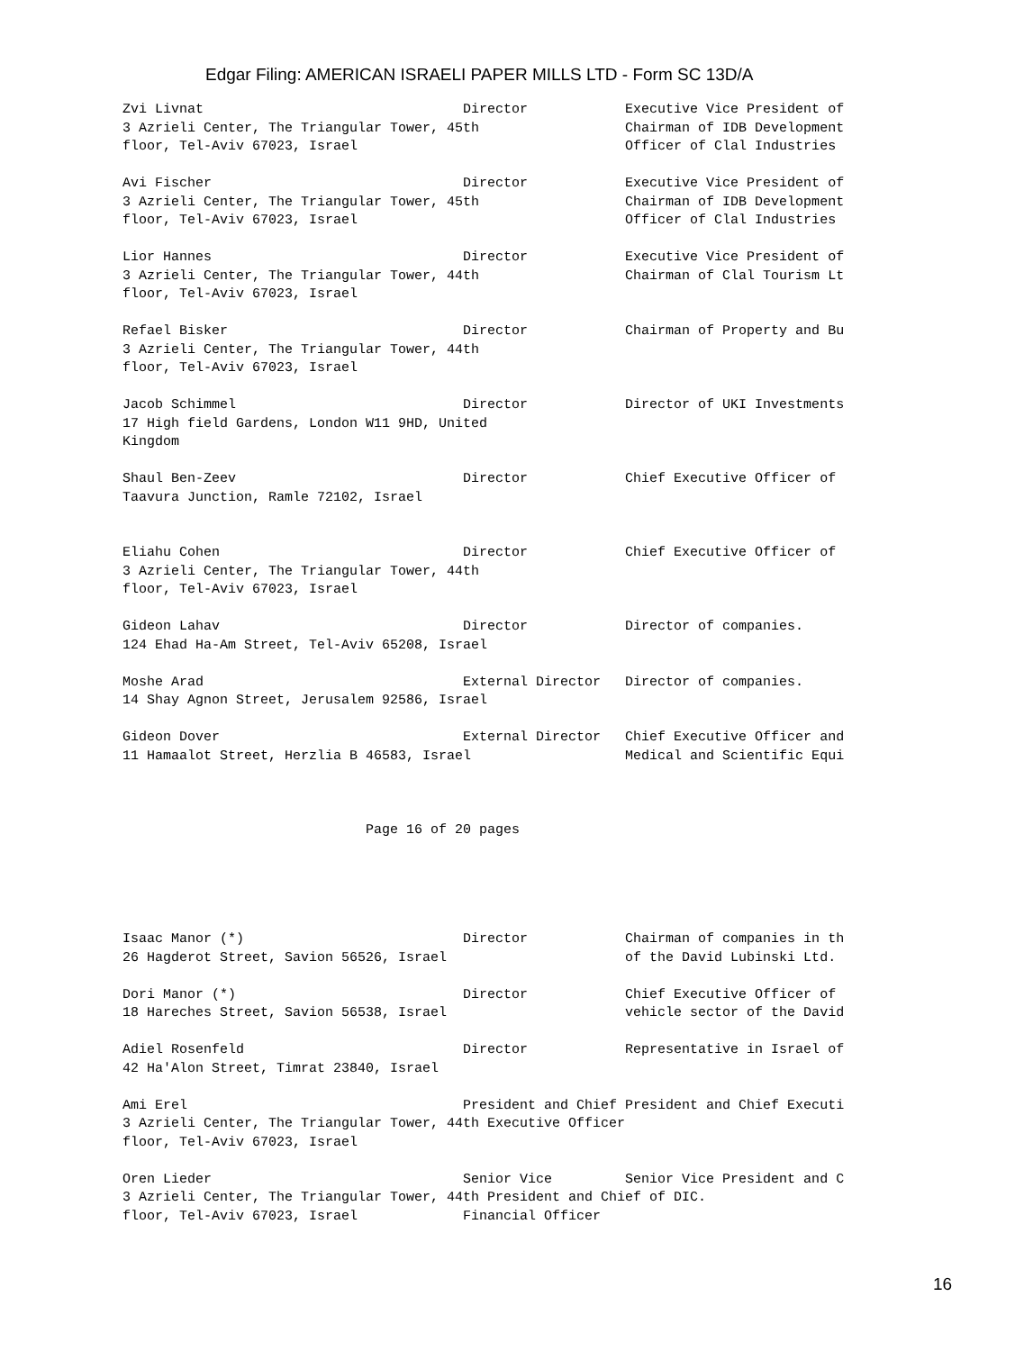Edgar Filing: AMERICAN ISRAELI PAPER MILLS LTD - Form SC 13D/A
Zvi Livnat Director Executive Vice President of 3 Azrieli Center, The Triangular Tower, 45th Chairman of IDB Development floor, Tel-Aviv 67023, Israel Officer of Clal Industries Avi Fischer Director Executive Vice President of 3 Azrieli Center, The Triangular Tower, 45th Chairman of IDB Development floor, Tel-Aviv 67023, Israel Officer of Clal Industries Lior Hannes Director Executive Vice President of 3 Azrieli Center, The Triangular Tower, 44th Chairman of Clal Tourism Lt floor, Tel-Aviv 67023, Israel Refael Bisker Director Chairman of Property and Bu 3 Azrieli Center, The Triangular Tower, 44th floor, Tel-Aviv 67023, Israel Jacob Schimmel Director Director of UKI Investments 17 High field Gardens, London W11 9HD, United Kingdom Shaul Ben-Zeev Director Chief Executive Officer of Taavura Junction, Ramle 72102, Israel Eliahu Cohen Director Chief Executive Officer of 3 Azrieli Center, The Triangular Tower, 44th floor, Tel-Aviv 67023, Israel Gideon Lahav Director Director of companies. 124 Ehad Ha-Am Street, Tel-Aviv 65208, Israel Moshe Arad External Director Director of companies. 14 Shay Agnon Street, Jerusalem 92586, Israel Gideon Dover External Director Chief Executive Officer and 11 Hamaalot Street, Herzlia B 46583, Israel Medical and Scientific Equi Page 16 of 20 pages
Isaac Manor (*) Director Chairman of companies in th 26 Hagderot Street, Savion 56526, Israel of the David Lubinski Ltd. Dori Manor (*) Director Chief Executive Officer of 18 Hareches Street, Savion 56538, Israel vehicle sector of the David Adiel Rosenfeld Director Representative in Israel of 42 Ha'Alon Street, Timrat 23840, Israel Ami Erel President and Chief President and Chief Executi 3 Azrieli Center, The Triangular Tower, 44th Executive Officer floor, Tel-Aviv 67023, Israel Oren Lieder Senior Vice Senior Vice President and C 3 Azrieli Center, The Triangular Tower, 44th President and Chief of DIC. floor, Tel-Aviv 67023, Israel Financial Officer
16